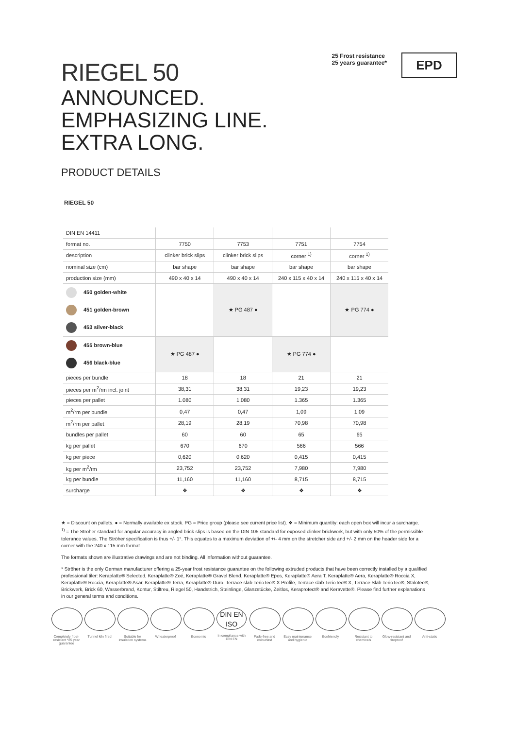RIEGEL 50
25 Frost resistance
25 years guarantee*
EPD
ANNOUNCED.
EMPHASIZING LINE.
EXTRA LONG.
PRODUCT DETAILS
RIEGEL 50
| DIN EN 14411 | | | | |
| --- | --- | --- | --- | --- |
| format no. | 7750 | 7753 | 7751 | 7754 |
| description | clinker brick slips | clinker brick slips | corner <sup>1)</sup> | corner <sup>1)</sup> |
| nominal size (cm) | bar shape | bar shape | bar shape | bar shape |
| production size (mm) | 490 x 40 x 14 | 490 x 40 x 14 | 240 x 115 x 40 x 14 | 240 x 115 x 40 x 14 |
| 450 golden-white | | ★ PG 487 ● | | ★ PG 774 ● |
| 451 golden-brown | | | | |
| 453 silver-black | | | | |
| 455 brown-blue | ★ PG 487 ● | | ★ PG 774 ● | |
| 456 black-blue | | | | |
| pieces per bundle | 18 | 18 | 21 | 21 |
| pieces per m<sup>2</sup>/rm incl. joint | 38,31 | 38,31 | 19,23 | 19,23 |
| pieces per pallet | 1.080 | 1.080 | 1.365 | 1.365 |
| m<sup>2</sup>/rm per bundle | 0,47 | 0,47 | 1,09 | 1,09 |
| m<sup>2</sup>/rm per pallet | 28,19 | 28,19 | 70,98 | 70,98 |
| bundles per pallet | 60 | 60 | 65 | 65 |
| kg per pallet | 670 | 670 | 566 | 566 |
| kg per piece | 0,620 | 0,620 | 0,415 | 0,415 |
| kg per m<sup>2</sup>/rm | 23,752 | 23,752 | 7,980 | 7,980 |
| kg per bundle | 11,160 | 11,160 | 8,715 | 8,715 |
| surcharge | ❖ | ❖ | ❖ | ❖ |
★ = Discount on pallets. ● = Normally available ex stock. PG = Price group (please see current price list). ❖ = Minimum quantity: each open box will incur a surcharge.
<sup>1)</sup> = The Ströher standard for angular accuracy in angled brick slips is based on the DIN 105 standard for exposed clinker brickwork, but with only 50% of the permissible tolerance values. The Ströher specification is thus +/- 1°. This equates to a maximum deviation of +/- 4 mm on the stretcher side and +/- 2 mm on the header side for a corner with the 240 x 115 mm format.
The formats shown are illustrative drawings and are not binding. All information without guarantee.
* Ströher is the only German manufacturer offering a 25-year frost resistance guarantee on the following extruded products that have been correctly installed by a qualified professional tiler: Keraplatte® Selected, Keraplatte® Zoé, Keraplatte® Gravel Blend, Keraplatte® Epos, Keraplatte® Aera T, Keraplatte® Aera, Keraplatte® Roccia X, Keraplatte® Roccia, Keraplatte® Asar, Keraplatte® Terra, Keraplatte® Duro, Terrace slab TerioTec® X Profile, Terrace slab TerioTec® X, Terrace Slab TerioTec®, Stalotec®, Brickwerk, Brick 60, Wasserbrand, Kontur, Stiltreu, Riegel 50, Handstrich, Steinlinge, Glanzstücke, Zeitlos, Keraprotect® and Keravette®. Please find further explanations in our general terms and conditions.
Completely frost-resistant *25 year guarantee
Tunnel kiln fired
Suitable for insulation systems
Wheaterproof Economic
DIN EN ISO
In compliance with DIN EN
Fade-free and colourfast
Easy maintenance and hygienic
Ecofriendly Resistant to chemicals
Glow-resistant and fireproof
Anti-static